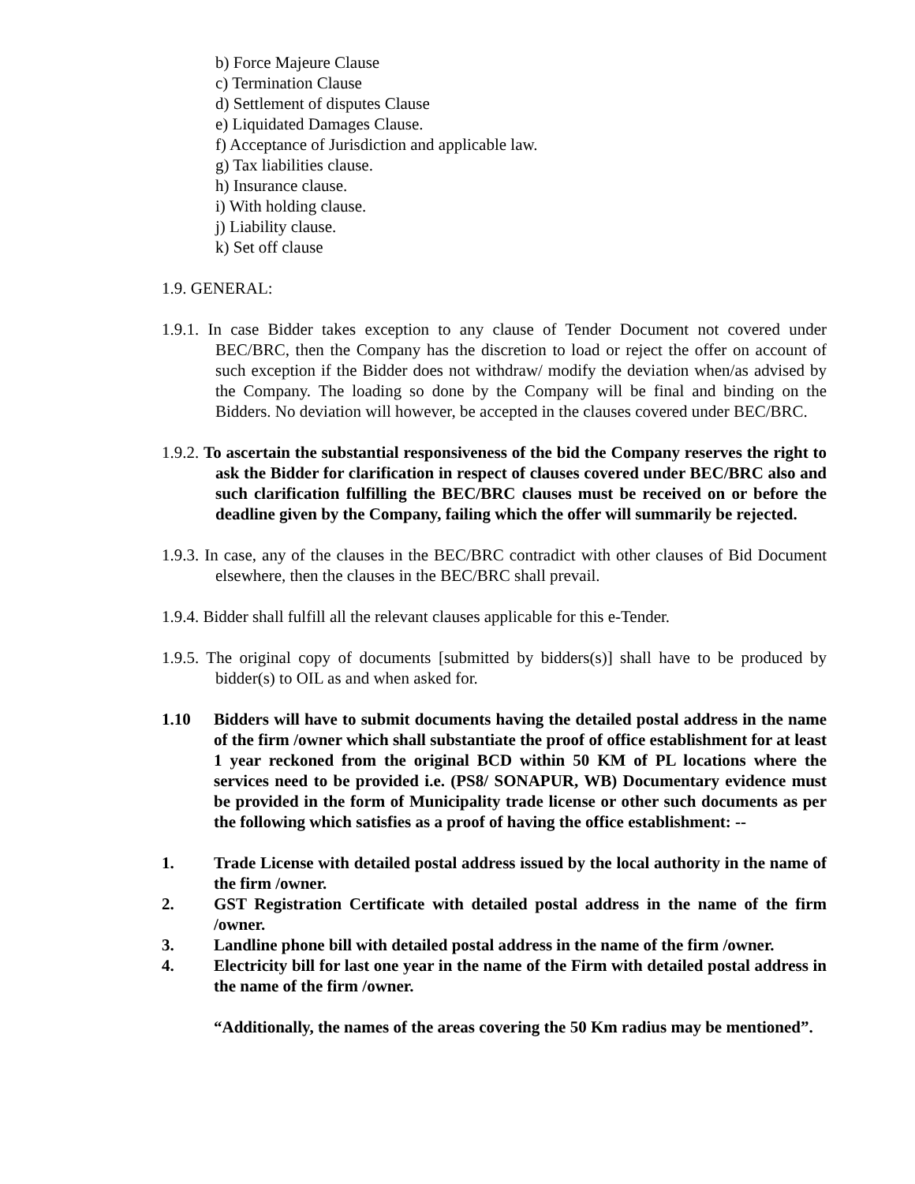b) Force Majeure Clause
c) Termination Clause
d) Settlement of disputes Clause
e) Liquidated Damages Clause.
f) Acceptance of Jurisdiction and applicable law.
g) Tax liabilities clause.
h) Insurance clause.
i) With holding clause.
j) Liability clause.
k) Set off clause
1.9. GENERAL:
1.9.1. In case Bidder takes exception to any clause of Tender Document not covered under BEC/BRC, then the Company has the discretion to load or reject the offer on account of such exception if the Bidder does not withdraw/ modify the deviation when/as advised by the Company. The loading so done by the Company will be final and binding on the Bidders. No deviation will however, be accepted in the clauses covered under BEC/BRC.
1.9.2. To ascertain the substantial responsiveness of the bid the Company reserves the right to ask the Bidder for clarification in respect of clauses covered under BEC/BRC also and such clarification fulfilling the BEC/BRC clauses must be received on or before the deadline given by the Company, failing which the offer will summarily be rejected.
1.9.3. In case, any of the clauses in the BEC/BRC contradict with other clauses of Bid Document elsewhere, then the clauses in the BEC/BRC shall prevail.
1.9.4. Bidder shall fulfill all the relevant clauses applicable for this e-Tender.
1.9.5. The original copy of documents [submitted by bidders(s)] shall have to be produced by bidder(s) to OIL as and when asked for.
1.10 Bidders will have to submit documents having the detailed postal address in the name of the firm /owner which shall substantiate the proof of office establishment for at least 1 year reckoned from the original BCD within 50 KM of PL locations where the services need to be provided i.e. (PS8/ SONAPUR, WB) Documentary evidence must be provided in the form of Municipality trade license or other such documents as per the following which satisfies as a proof of having the office establishment: --
1. Trade License with detailed postal address issued by the local authority in the name of the firm /owner.
2. GST Registration Certificate with detailed postal address in the name of the firm /owner.
3. Landline phone bill with detailed postal address in the name of the firm /owner.
4. Electricity bill for last one year in the name of the Firm with detailed postal address in the name of the firm /owner.
“Additionally, the names of the areas covering the 50 Km radius may be mentioned”.